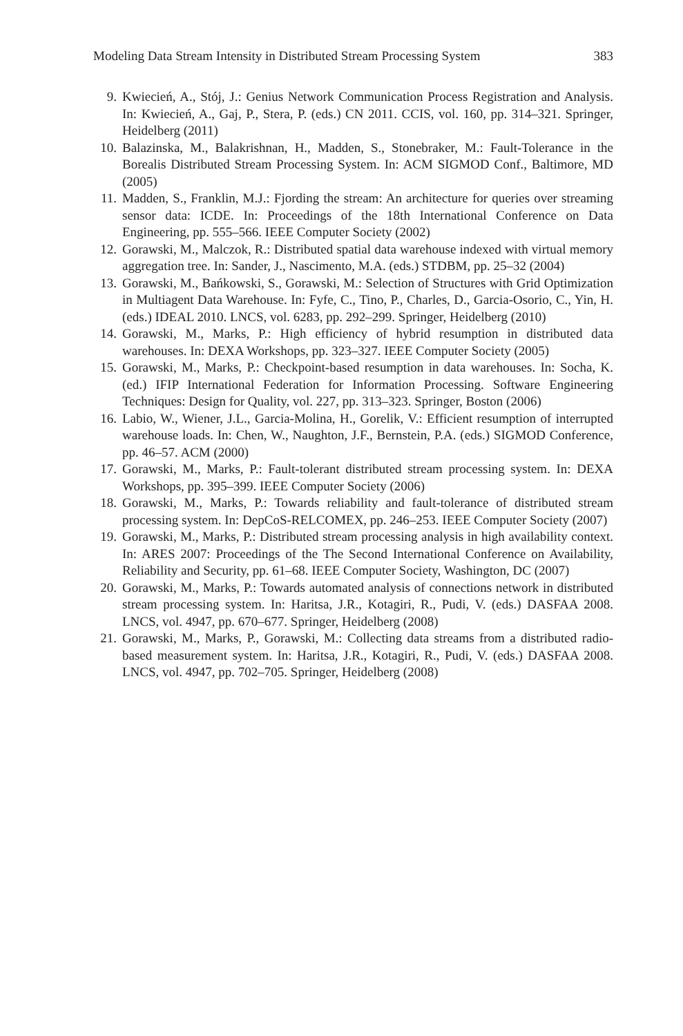Modeling Data Stream Intensity in Distributed Stream Processing System 383
9. Kwiecień, A., Stój, J.: Genius Network Communication Process Registration and Analysis. In: Kwiecień, A., Gaj, P., Stera, P. (eds.) CN 2011. CCIS, vol. 160, pp. 314–321. Springer, Heidelberg (2011)
10. Balazinska, M., Balakrishnan, H., Madden, S., Stonebraker, M.: Fault-Tolerance in the Borealis Distributed Stream Processing System. In: ACM SIGMOD Conf., Baltimore, MD (2005)
11. Madden, S., Franklin, M.J.: Fjording the stream: An architecture for queries over streaming sensor data: ICDE. In: Proceedings of the 18th International Conference on Data Engineering, pp. 555–566. IEEE Computer Society (2002)
12. Gorawski, M., Malczok, R.: Distributed spatial data warehouse indexed with virtual memory aggregation tree. In: Sander, J., Nascimento, M.A. (eds.) STDBM, pp. 25–32 (2004)
13. Gorawski, M., Bańkowski, S., Gorawski, M.: Selection of Structures with Grid Optimization in Multiagent Data Warehouse. In: Fyfe, C., Tino, P., Charles, D., Garcia-Osorio, C., Yin, H. (eds.) IDEAL 2010. LNCS, vol. 6283, pp. 292–299. Springer, Heidelberg (2010)
14. Gorawski, M., Marks, P.: High efficiency of hybrid resumption in distributed data warehouses. In: DEXA Workshops, pp. 323–327. IEEE Computer Society (2005)
15. Gorawski, M., Marks, P.: Checkpoint-based resumption in data warehouses. In: Socha, K. (ed.) IFIP International Federation for Information Processing. Software Engineering Techniques: Design for Quality, vol. 227, pp. 313–323. Springer, Boston (2006)
16. Labio, W., Wiener, J.L., Garcia-Molina, H., Gorelik, V.: Efficient resumption of interrupted warehouse loads. In: Chen, W., Naughton, J.F., Bernstein, P.A. (eds.) SIGMOD Conference, pp. 46–57. ACM (2000)
17. Gorawski, M., Marks, P.: Fault-tolerant distributed stream processing system. In: DEXA Workshops, pp. 395–399. IEEE Computer Society (2006)
18. Gorawski, M., Marks, P.: Towards reliability and fault-tolerance of distributed stream processing system. In: DepCoS-RELCOMEX, pp. 246–253. IEEE Computer Society (2007)
19. Gorawski, M., Marks, P.: Distributed stream processing analysis in high availability context. In: ARES 2007: Proceedings of the The Second International Conference on Availability, Reliability and Security, pp. 61–68. IEEE Computer Society, Washington, DC (2007)
20. Gorawski, M., Marks, P.: Towards automated analysis of connections network in distributed stream processing system. In: Haritsa, J.R., Kotagiri, R., Pudi, V. (eds.) DASFAA 2008. LNCS, vol. 4947, pp. 670–677. Springer, Heidelberg (2008)
21. Gorawski, M., Marks, P., Gorawski, M.: Collecting data streams from a distributed radio-based measurement system. In: Haritsa, J.R., Kotagiri, R., Pudi, V. (eds.) DASFAA 2008. LNCS, vol. 4947, pp. 702–705. Springer, Heidelberg (2008)